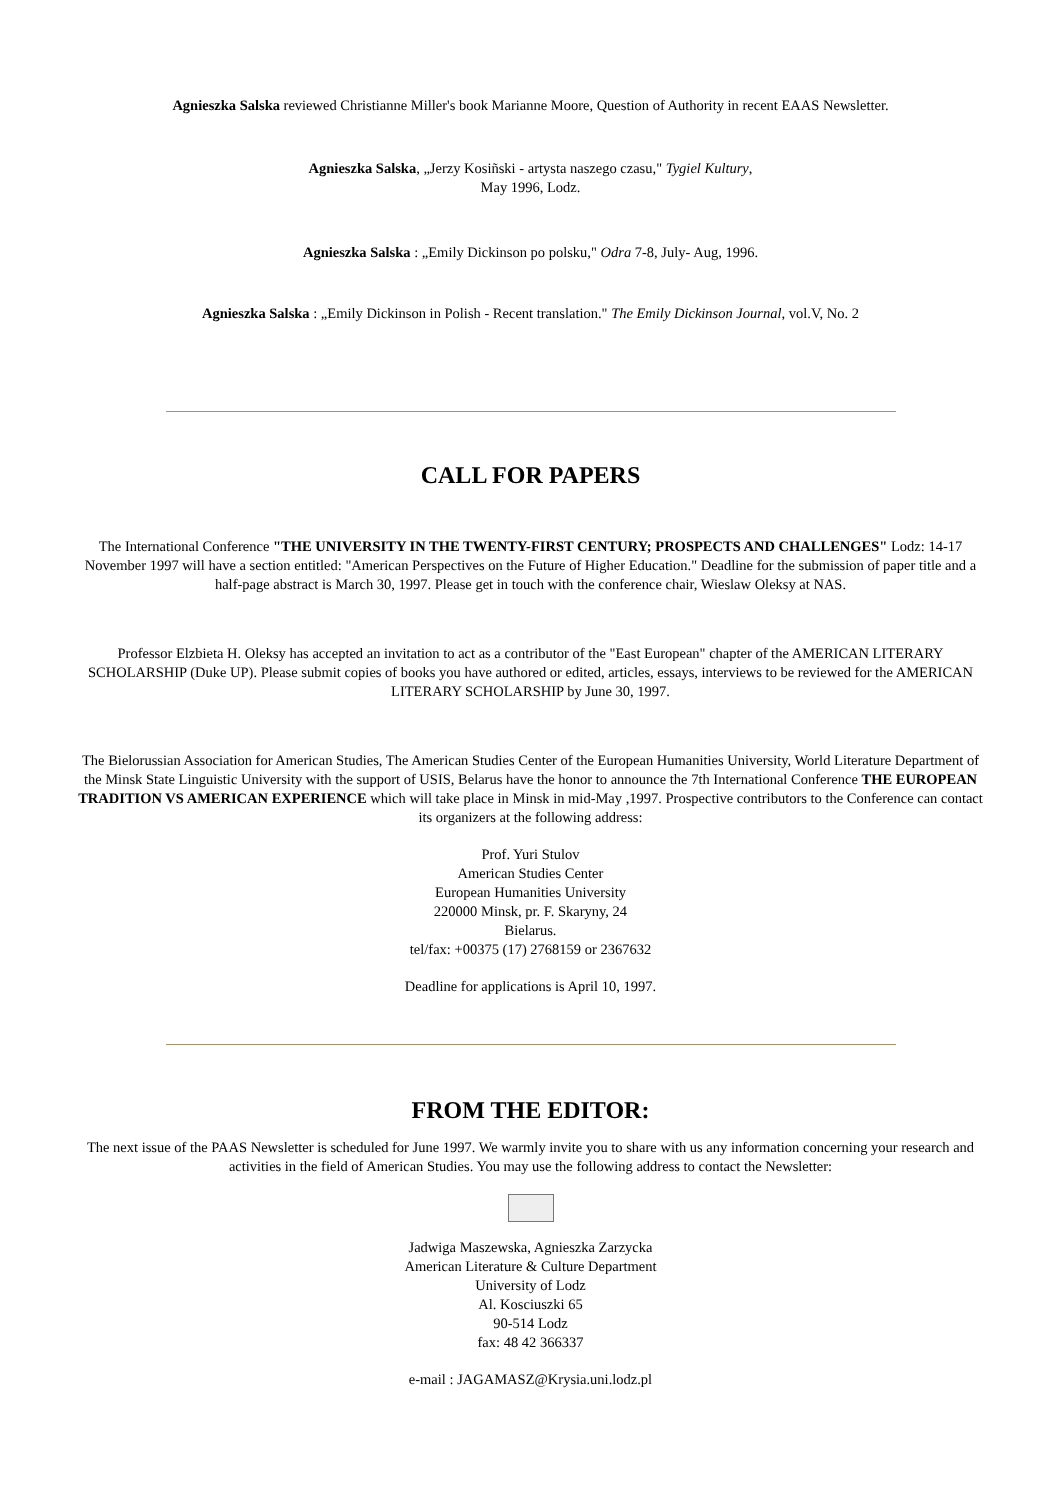Agnieszka Salska reviewed Christianne Miller's book Marianne Moore, Question of Authority in recent EAAS Newsletter.
Agnieszka Salska, „Jerzy Kosiñski - artysta naszego czasu," Tygiel Kultury,
May 1996, Lodz.
Agnieszka Salska : „Emily Dickinson po polsku," Odra 7-8, July- Aug, 1996.
Agnieszka Salska : „Emily Dickinson in Polish - Recent translation." The Emily Dickinson Journal, vol.V, No. 2
CALL FOR PAPERS
The International Conference "THE UNIVERSITY IN THE TWENTY-FIRST CENTURY; PROSPECTS AND CHALLENGES" Lodz: 14-17 November 1997 will have a section entitled: "American Perspectives on the Future of Higher Education." Deadline for the submission of paper title and a half-page abstract is March 30, 1997. Please get in touch with the conference chair, Wieslaw Oleksy at NAS.
Professor Elzbieta H. Oleksy has accepted an invitation to act as a contributor of the "East European" chapter of the AMERICAN LITERARY SCHOLARSHIP (Duke UP). Please submit copies of books you have authored or edited, articles, essays, interviews to be reviewed for the AMERICAN LITERARY SCHOLARSHIP by June 30, 1997.
The Bielorussian Association for American Studies, The American Studies Center of the European Humanities University, World Literature Department of the Minsk State Linguistic University with the support of USIS, Belarus have the honor to announce the 7th International Conference THE EUROPEAN TRADITION VS AMERICAN EXPERIENCE which will take place in Minsk in mid-May ,1997. Prospective contributors to the Conference can contact its organizers at the following address:
Prof. Yuri Stulov
American Studies Center
European Humanities University
220000 Minsk, pr. F. Skaryny, 24
Bielarus.
tel/fax: +00375 (17) 2768159 or 2367632
Deadline for applications is April 10, 1997.
FROM THE EDITOR:
The next issue of the PAAS Newsletter is scheduled for June 1997. We warmly invite you to share with us any information concerning your research and activities in the field of American Studies. You may use the following address to contact the Newsletter:
Jadwiga Maszewska, Agnieszka Zarzycka
American Literature & Culture Department
University of Lodz
Al. Kosciuszki 65
90-514 Lodz
fax: 48 42 366337
e-mail : JAGAMASZ@Krysia.uni.lodz.pl